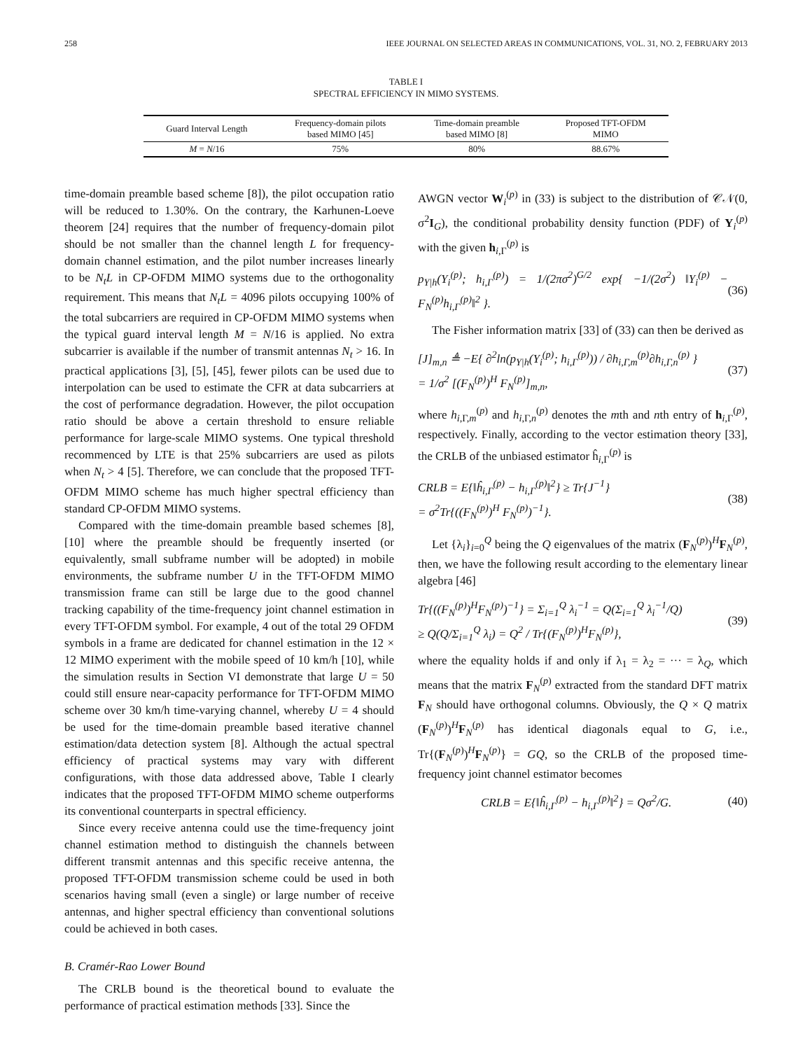258 IEEE JOURNAL ON SELECTED AREAS IN COMMUNICATIONS, VOL. 31, NO. 2, FEBRUARY 2013
TABLE I
SPECTRAL EFFICIENCY IN MIMO SYSTEMS.
| Guard Interval Length | Frequency-domain pilots based MIMO [45] | Time-domain preamble based MIMO [8] | Proposed TFT-OFDM MIMO |
| --- | --- | --- | --- |
| M = N /16 | 75% | 80% | 88.67% |
time-domain preamble based scheme [8]), the pilot occupation ratio will be reduced to 1.30%. On the contrary, the Karhunen-Loeve theorem [24] requires that the number of frequency-domain pilot should be not smaller than the channel length L for frequency-domain channel estimation, and the pilot number increases linearly to be N<sub>t</sub>L in CP-OFDM MIMO systems due to the orthogonality requirement. This means that N<sub>t</sub>L = 4096 pilots occupying 100% of the total subcarriers are required in CP-OFDM MIMO systems when the typical guard interval length M = N/16 is applied. No extra subcarrier is available if the number of transmit antennas N<sub>t</sub> > 16. In practical applications [3], [5], [45], fewer pilots can be used due to interpolation can be used to estimate the CFR at data subcarriers at the cost of performance degradation. However, the pilot occupation ratio should be above a certain threshold to ensure reliable performance for large-scale MIMO systems. One typical threshold recommenced by LTE is that 25% subcarriers are used as pilots when N<sub>t</sub> > 4 [5]. Therefore, we can conclude that the proposed TFT-OFDM MIMO scheme has much higher spectral efficiency than standard CP-OFDM MIMO systems.
Compared with the time-domain preamble based schemes [8], [10] where the preamble should be frequently inserted (or equivalently, small subframe number will be adopted) in mobile environments, the subframe number U in the TFT-OFDM MIMO transmission frame can still be large due to the good channel tracking capability of the time-frequency joint channel estimation in every TFT-OFDM symbol. For example, 4 out of the total 29 OFDM symbols in a frame are dedicated for channel estimation in the 12 × 12 MIMO experiment with the mobile speed of 10 km/h [10], while the simulation results in Section VI demonstrate that large U = 50 could still ensure near-capacity performance for TFT-OFDM MIMO scheme over 30 km/h time-varying channel, whereby U = 4 should be used for the time-domain preamble based iterative channel estimation/data detection system [8]. Although the actual spectral efficiency of practical systems may vary with different configurations, with those data addressed above, Table I clearly indicates that the proposed TFT-OFDM MIMO scheme outperforms its conventional counterparts in spectral efficiency.
Since every receive antenna could use the time-frequency joint channel estimation method to distinguish the channels between different transmit antennas and this specific receive antenna, the proposed TFT-OFDM transmission scheme could be used in both scenarios having small (even a single) or large number of receive antennas, and higher spectral efficiency than conventional solutions could be achieved in both cases.
B. Cramér-Rao Lower Bound
The CRLB bound is the theoretical bound to evaluate the performance of practical estimation methods [33]. Since the
AWGN vector W<sub>i</sub><sup>(p)</sup> in (33) is subject to the distribution of 𝒞𝒩(0, σ<sup>2</sup>I<sub>G</sub>), the conditional probability density function (PDF) of Y<sub>i</sub><sup>(p)</sup> with the given h<sub>i,Γ</sub><sup>(p)</sup> is
p<sub>Y|h</sub>(Y<sub>i</sub><sup>(p)</sup>; h<sub>i,Γ</sub><sup>(p)</sup>) = 1/(2πσ<sup>2</sup>)<sup>G/2</sup> exp{ −1/(2σ<sup>2</sup>) ‖Y<sub>i</sub><sup>(p)</sup> − F<sub>N</sub><sup>(p)</sup>h<sub>i,Γ</sub><sup>(p)</sup>‖<sup>2</sup> }.
(36)
The Fisher information matrix [33] of (33) can then be derived as
[J]<sub>m,n</sub> ≜ −E{ ∂<sup>2</sup>ln(p<sub>Y|h</sub>(Y<sub>i</sub><sup>(p)</sup>; h<sub>i,Γ</sub><sup>(p)</sup>)) / ∂h<sub>i,Γ,m</sub><sup>(p)</sup>∂h<sub>i,Γ,n</sub><sup>(p)</sup> }
= 1/σ<sup>2</sup> [(F<sub>N</sub><sup>(p)</sup>)<sup>H</sup> F<sub>N</sub><sup>(p)</sup>]<sub>m,n</sub>,
(37)
where h<sub>i,Γ,m</sub><sup>(p)</sup> and h<sub>i,Γ,n</sub><sup>(p)</sup> denotes the mth and nth entry of h<sub>i,Γ</sub><sup>(p)</sup>, respectively. Finally, according to the vector estimation theory [33], the CRLB of the unbiased estimator ĥ<sub>i,Γ</sub><sup>(p)</sup> is
CRLB = E{‖ĥ<sub>i,Γ</sub><sup>(p)</sup> − h<sub>i,Γ</sub><sup>(p)</sup>‖<sup>2</sup>} ≥ Tr{J<sup>−1</sup>}
= σ<sup>2</sup>Tr{((F<sub>N</sub><sup>(p)</sup>)<sup>H</sup> F<sub>N</sub><sup>(p)</sup>)<sup>−1</sup>}.
(38)
Let {λ<sub>i</sub>}<sub>i=0</sub><sup>Q</sup> being the Q eigenvalues of the matrix (F<sub>N</sub><sup>(p)</sup>)<sup>H</sup>F<sub>N</sub><sup>(p)</sup>, then, we have the following result according to the elementary linear algebra [46]
Tr{((F<sub>N</sub><sup>(p)</sup>)<sup>H</sup>F<sub>N</sub><sup>(p)</sup>)<sup>−1</sup>} = Σ<sub>i=1</sub><sup>Q</sup> λ<sub>i</sub><sup>−1</sup> = Q(Σ<sub>i=1</sub><sup>Q</sup> λ<sub>i</sub><sup>−1</sup>/Q)
≥ Q(Q/Σ<sub>i=1</sub><sup>Q</sup> λ<sub>i</sub>) = Q<sup>2</sup> / Tr{(F<sub>N</sub><sup>(p)</sup>)<sup>H</sup>F<sub>N</sub><sup>(p)</sup>},
(39)
where the equality holds if and only if λ<sub>1</sub> = λ<sub>2</sub> = ··· = λ<sub>Q</sub>, which means that the matrix F<sub>N</sub><sup>(p)</sup> extracted from the standard DFT matrix F<sub>N</sub> should have orthogonal columns. Obviously, the Q × Q matrix (F<sub>N</sub><sup>(p)</sup>)<sup>H</sup>F<sub>N</sub><sup>(p)</sup> has identical diagonals equal to G, i.e., Tr{(F<sub>N</sub><sup>(p)</sup>)<sup>H</sup>F<sub>N</sub><sup>(p)</sup>} = GQ, so the CRLB of the proposed time-frequency joint channel estimator becomes
CRLB = E{‖ĥ<sub>i,Γ</sub><sup>(p)</sup> − h<sub>i,Γ</sub><sup>(p)</sup>‖<sup>2</sup>} = Qσ<sup>2</sup>/G.
(40)